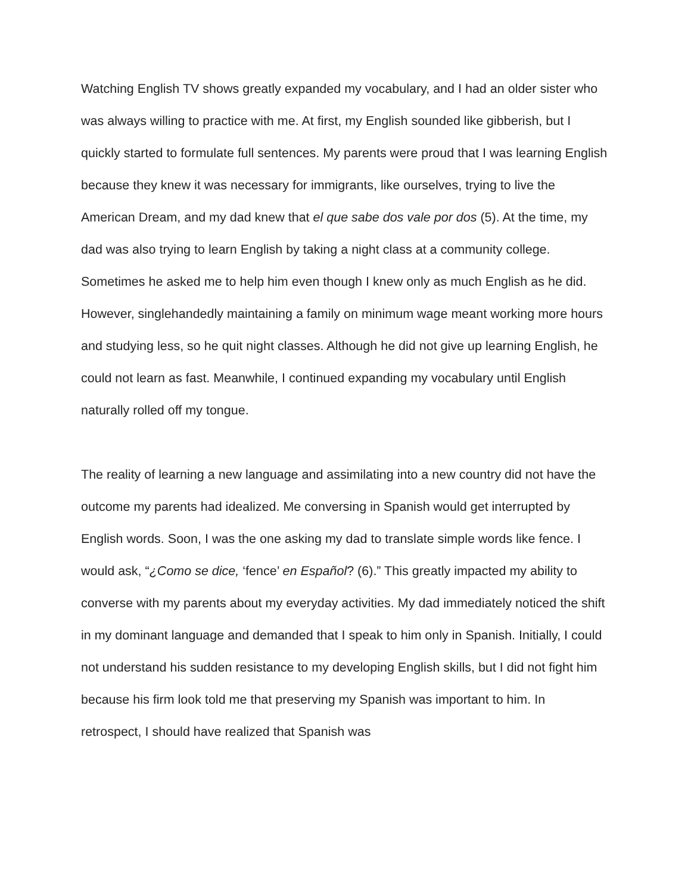Watching English TV shows greatly expanded my vocabulary, and I had an older sister who was always willing to practice with me. At first, my English sounded like gibberish, but I quickly started to formulate full sentences. My parents were proud that I was learning English because they knew it was necessary for immigrants, like ourselves, trying to live the American Dream, and my dad knew that el que sabe dos vale por dos (5). At the time, my dad was also trying to learn English by taking a night class at a community college. Sometimes he asked me to help him even though I knew only as much English as he did. However, singlehandedly maintaining a family on minimum wage meant working more hours and studying less, so he quit night classes. Although he did not give up learning English, he could not learn as fast. Meanwhile, I continued expanding my vocabulary until English naturally rolled off my tongue.
The reality of learning a new language and assimilating into a new country did not have the outcome my parents had idealized. Me conversing in Spanish would get interrupted by English words. Soon, I was the one asking my dad to translate simple words like fence. I would ask, “¿Como se dice, ‘fence’ en Español? (6).” This greatly impacted my ability to converse with my parents about my everyday activities. My dad immediately noticed the shift in my dominant language and demanded that I speak to him only in Spanish. Initially, I could not understand his sudden resistance to my developing English skills, but I did not fight him because his firm look told me that preserving my Spanish was important to him. In retrospect, I should have realized that Spanish was